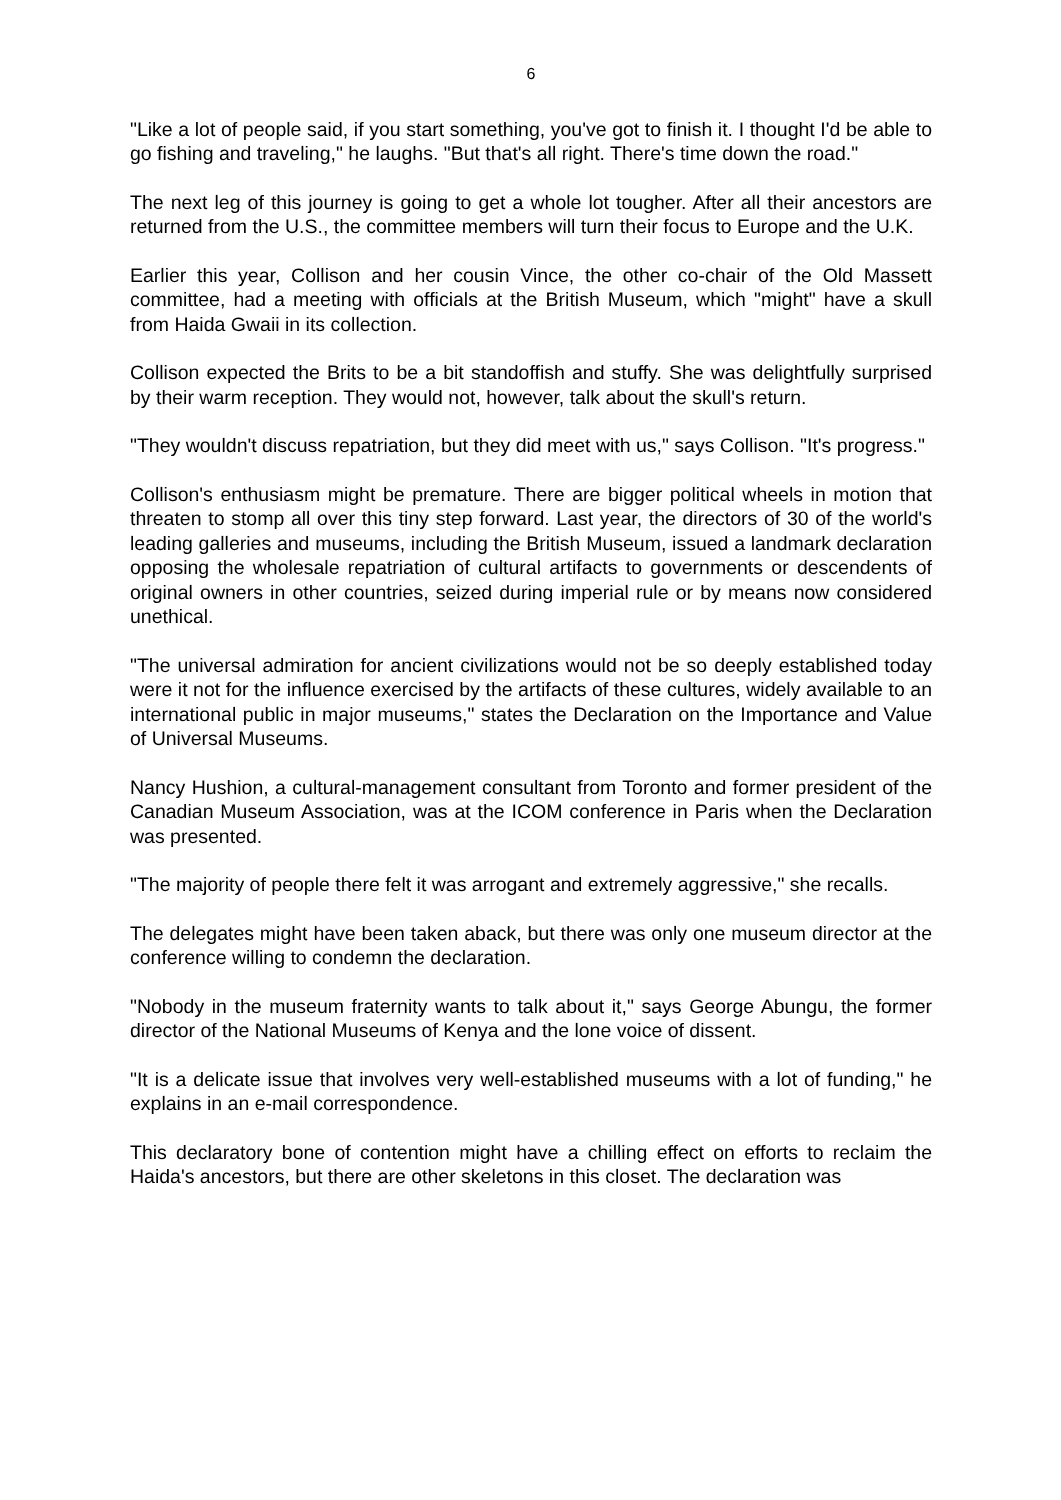6
"Like a lot of people said, if you start something, you've got to finish it. I thought I'd be able to go fishing and traveling," he laughs. "But that's all right. There's time down the road."
The next leg of this journey is going to get a whole lot tougher. After all their ancestors are returned from the U.S., the committee members will turn their focus to Europe and the U.K.
Earlier this year, Collison and her cousin Vince, the other co-chair of the Old Massett committee, had a meeting with officials at the British Museum, which "might" have a skull from Haida Gwaii in its collection.
Collison expected the Brits to be a bit standoffish and stuffy. She was delightfully surprised by their warm reception. They would not, however, talk about the skull's return.
"They wouldn't discuss repatriation, but they did meet with us," says Collison. "It's progress."
Collison's enthusiasm might be premature. There are bigger political wheels in motion that threaten to stomp all over this tiny step forward. Last year, the directors of 30 of the world's leading galleries and museums, including the British Museum, issued a landmark declaration opposing the wholesale repatriation of cultural artifacts to governments or descendents of original owners in other countries, seized during imperial rule or by means now considered unethical.
"The universal admiration for ancient civilizations would not be so deeply established today were it not for the influence exercised by the artifacts of these cultures, widely available to an international public in major museums," states the Declaration on the Importance and Value of Universal Museums.
Nancy Hushion, a cultural-management consultant from Toronto and former president of the Canadian Museum Association, was at the ICOM conference in Paris when the Declaration was presented.
"The majority of people there felt it was arrogant and extremely aggressive," she recalls.
The delegates might have been taken aback, but there was only one museum director at the conference willing to condemn the declaration.
"Nobody in the museum fraternity wants to talk about it," says George Abungu, the former director of the National Museums of Kenya and the lone voice of dissent.
"It is a delicate issue that involves very well-established museums with a lot of funding," he explains in an e-mail correspondence.
This declaratory bone of contention might have a chilling effect on efforts to reclaim the Haida's ancestors, but there are other skeletons in this closet. The declaration was